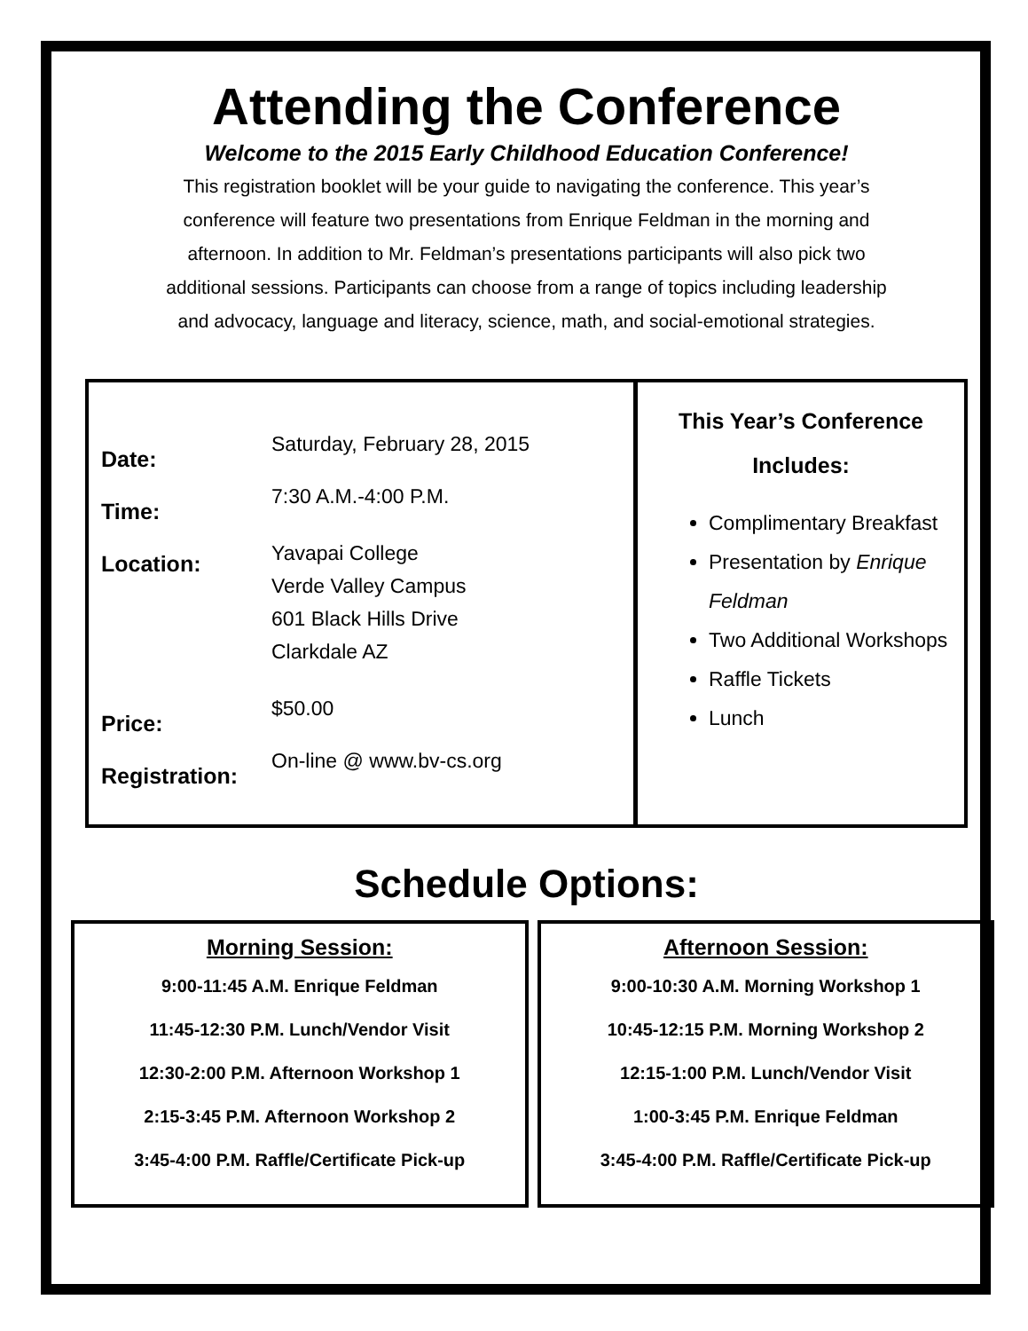Attending the Conference
Welcome to the 2015 Early Childhood Education Conference!
This registration booklet will be your guide to navigating the conference. This year’s conference will feature two presentations from Enrique Feldman in the morning and afternoon. In addition to Mr. Feldman’s presentations participants will also pick two additional sessions. Participants can choose from a range of topics including leadership and advocacy, language and literacy, science, math, and social-emotional strategies.
Date:
Saturday, February 28, 2015
Time:
7:30 A.M.-4:00 P.M.
Location:
Yavapai College
Verde Valley Campus
601 Black Hills Drive
Clarkdale AZ
Price:
$50.00
Registration:
On-line @ www.bv-cs.org
This Year’s Conference
Includes:
Complimentary Breakfast
Presentation by Enrique Feldman
Two Additional Workshops
Raffle Tickets
Lunch
Schedule Options:
Morning Session:
9:00-11:45 A.M. Enrique Feldman
11:45-12:30 P.M. Lunch/Vendor Visit
12:30-2:00 P.M. Afternoon Workshop 1
2:15-3:45 P.M. Afternoon Workshop 2
3:45-4:00 P.M. Raffle/Certificate Pick-up
Afternoon Session:
9:00-10:30 A.M. Morning Workshop 1
10:45-12:15 P.M. Morning Workshop 2
12:15-1:00 P.M. Lunch/Vendor Visit
1:00-3:45 P.M. Enrique Feldman
3:45-4:00 P.M. Raffle/Certificate Pick-up